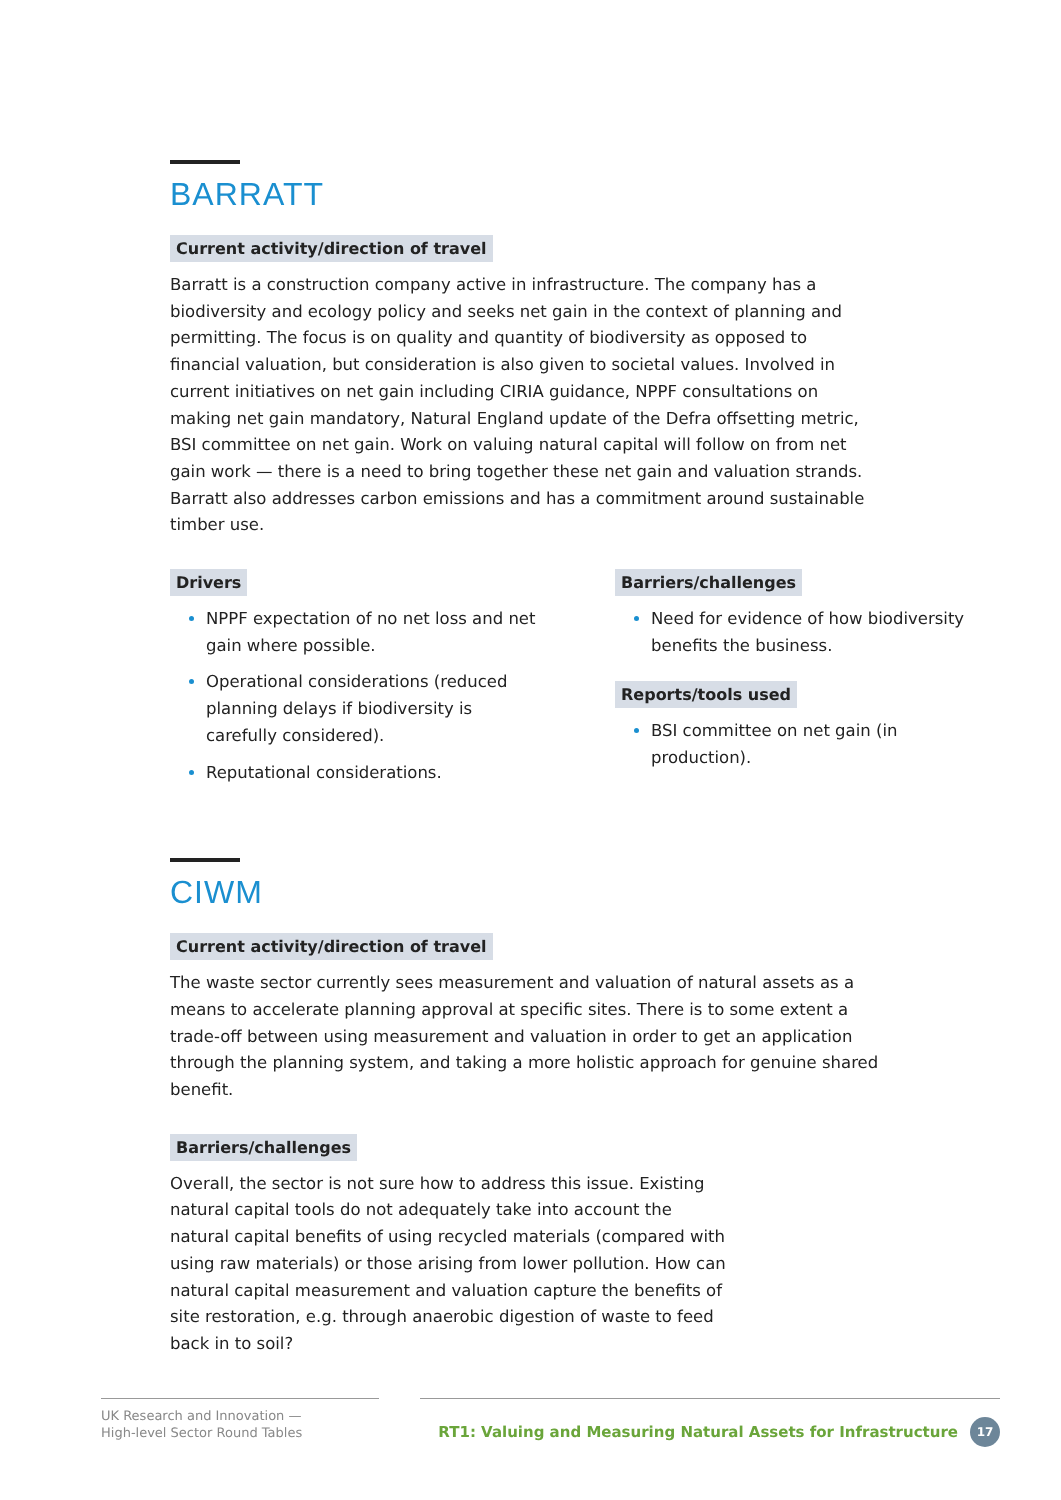BARRATT
Current activity/direction of travel
Barratt is a construction company active in infrastructure. The company has a biodiversity and ecology policy and seeks net gain in the context of planning and permitting. The focus is on quality and quantity of biodiversity as opposed to financial valuation, but consideration is also given to societal values. Involved in current initiatives on net gain including CIRIA guidance, NPPF consultations on making net gain mandatory, Natural England update of the Defra offsetting metric, BSI committee on net gain. Work on valuing natural capital will follow on from net gain work — there is a need to bring together these net gain and valuation strands. Barratt also addresses carbon emissions and has a commitment around sustainable timber use.
Drivers
NPPF expectation of no net loss and net gain where possible.
Operational considerations (reduced planning delays if biodiversity is carefully considered).
Reputational considerations.
Barriers/challenges
Need for evidence of how biodiversity benefits the business.
Reports/tools used
BSI committee on net gain (in production).
CIWM
Current activity/direction of travel
The waste sector currently sees measurement and valuation of natural assets as a means to accelerate planning approval at specific sites. There is to some extent a trade-off between using measurement and valuation in order to get an application through the planning system, and taking a more holistic approach for genuine shared benefit.
Barriers/challenges
Overall, the sector is not sure how to address this issue. Existing natural capital tools do not adequately take into account the natural capital benefits of using recycled materials (compared with using raw materials) or those arising from lower pollution. How can natural capital measurement and valuation capture the benefits of site restoration, e.g. through anaerobic digestion of waste to feed back in to soil?
UK Research and Innovation —
High-level Sector Round Tables
RT1: Valuing and Measuring Natural Assets for Infrastructure 17